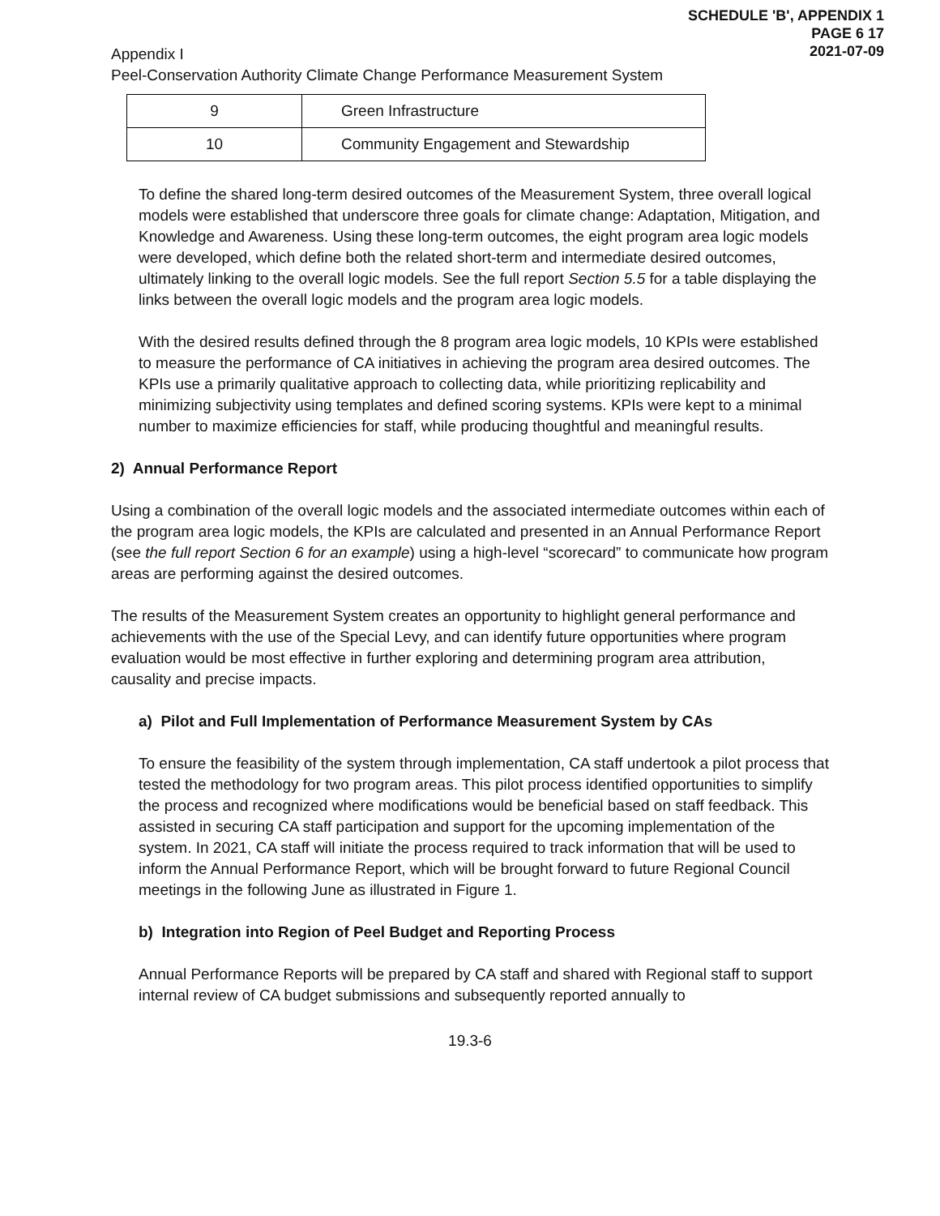SCHEDULE 'B', APPENDIX 1
PAGE 6 17
2021-07-09
Appendix I
Peel-Conservation Authority Climate Change Performance Measurement System
| 9 | Green Infrastructure |
| 10 | Community Engagement and Stewardship |
To define the shared long-term desired outcomes of the Measurement System, three overall logical models were established that underscore three goals for climate change: Adaptation, Mitigation, and Knowledge and Awareness. Using these long-term outcomes, the eight program area logic models were developed, which define both the related short-term and intermediate desired outcomes, ultimately linking to the overall logic models. See the full report Section 5.5 for a table displaying the links between the overall logic models and the program area logic models.
With the desired results defined through the 8 program area logic models, 10 KPIs were established to measure the performance of CA initiatives in achieving the program area desired outcomes. The KPIs use a primarily qualitative approach to collecting data, while prioritizing replicability and minimizing subjectivity using templates and defined scoring systems. KPIs were kept to a minimal number to maximize efficiencies for staff, while producing thoughtful and meaningful results.
2) Annual Performance Report
Using a combination of the overall logic models and the associated intermediate outcomes within each of the program area logic models, the KPIs are calculated and presented in an Annual Performance Report (see the full report Section 6 for an example) using a high-level “scorecard” to communicate how program areas are performing against the desired outcomes.
The results of the Measurement System creates an opportunity to highlight general performance and achievements with the use of the Special Levy, and can identify future opportunities where program evaluation would be most effective in further exploring and determining program area attribution, causality and precise impacts.
a) Pilot and Full Implementation of Performance Measurement System by CAs
To ensure the feasibility of the system through implementation, CA staff undertook a pilot process that tested the methodology for two program areas. This pilot process identified opportunities to simplify the process and recognized where modifications would be beneficial based on staff feedback. This assisted in securing CA staff participation and support for the upcoming implementation of the system. In 2021, CA staff will initiate the process required to track information that will be used to inform the Annual Performance Report, which will be brought forward to future Regional Council meetings in the following June as illustrated in Figure 1.
b) Integration into Region of Peel Budget and Reporting Process
Annual Performance Reports will be prepared by CA staff and shared with Regional staff to support internal review of CA budget submissions and subsequently reported annually to
19.3-6